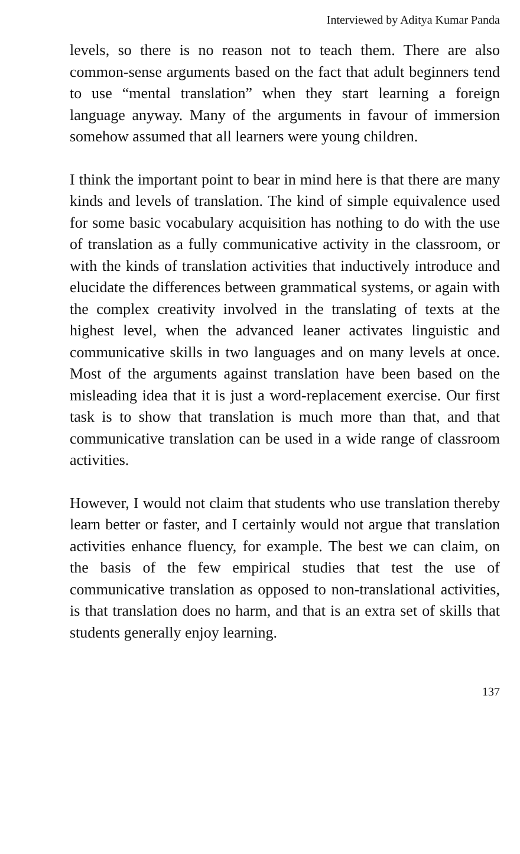Interviewed by Aditya Kumar Panda
levels, so there is no reason not to teach them. There are also common-sense arguments based on the fact that adult beginners tend to use “mental translation” when they start learning a foreign language anyway. Many of the arguments in favour of immersion somehow assumed that all learners were young children.
I think the important point to bear in mind here is that there are many kinds and levels of translation. The kind of simple equivalence used for some basic vocabulary acquisition has nothing to do with the use of translation as a fully communicative activity in the classroom, or with the kinds of translation activities that inductively introduce and elucidate the differences between grammatical systems, or again with the complex creativity involved in the translating of texts at the highest level, when the advanced leaner activates linguistic and communicative skills in two languages and on many levels at once. Most of the arguments against translation have been based on the misleading idea that it is just a word-replacement exercise. Our first task is to show that translation is much more than that, and that communicative translation can be used in a wide range of classroom activities.
However, I would not claim that students who use translation thereby learn better or faster, and I certainly would not argue that translation activities enhance fluency, for example. The best we can claim, on the basis of the few empirical studies that test the use of communicative translation as opposed to non-translational activities, is that translation does no harm, and that is an extra set of skills that students generally enjoy learning.
137